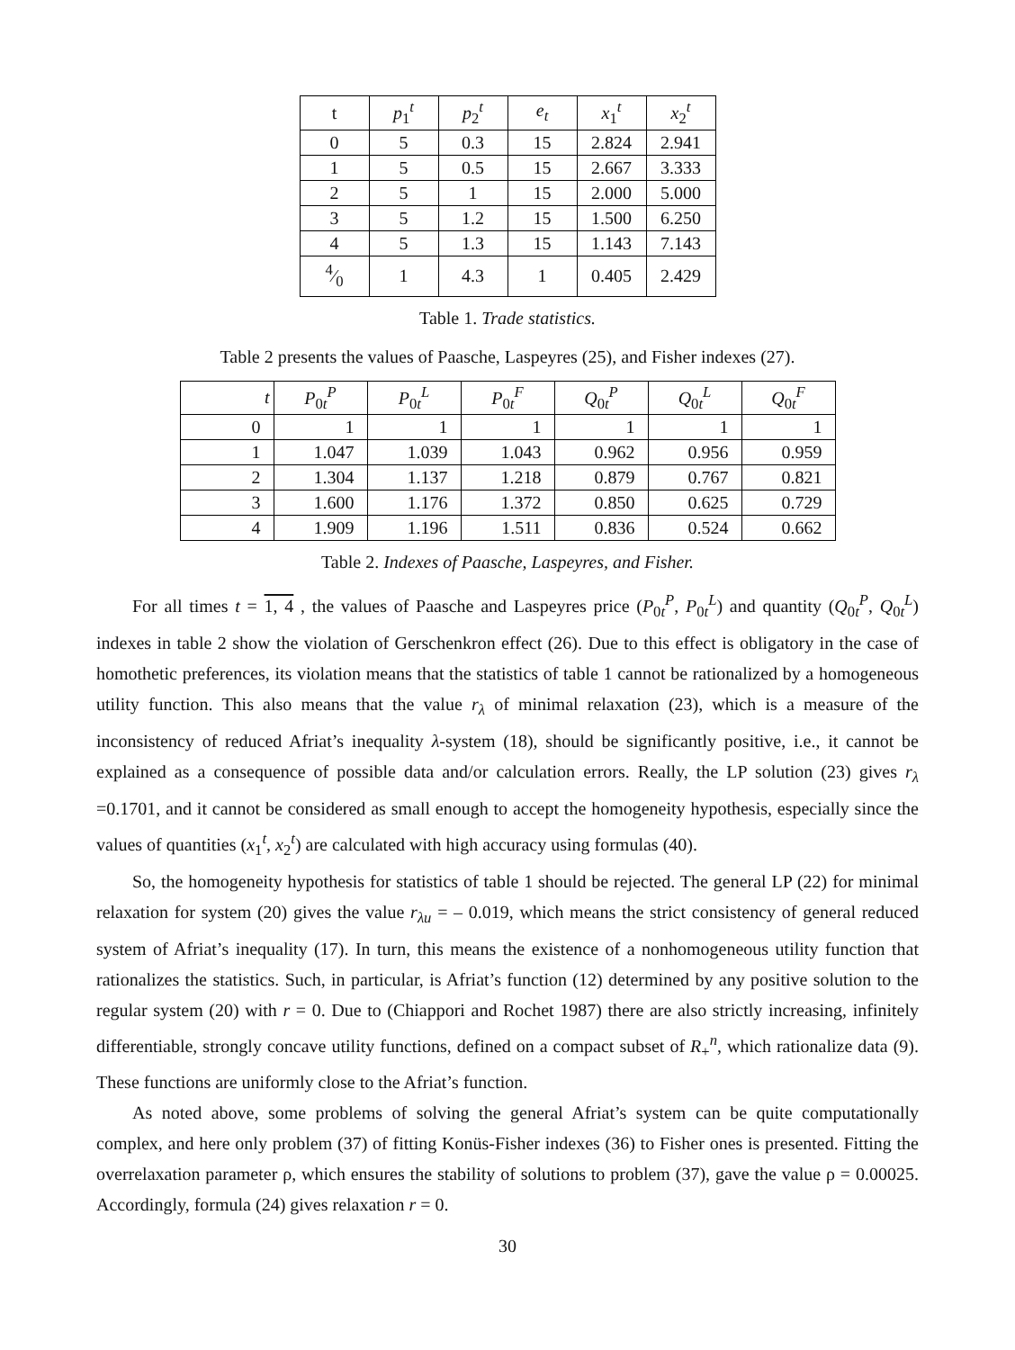| t | p<sub>1</sub><sup>t</sup> | p<sub>2</sub><sup>t</sup> | e<sub>t</sub> | x<sub>1</sub><sup>t</sup> | x<sub>2</sub><sup>t</sup> |
| --- | --- | --- | --- | --- | --- |
| 0 | 5 | 0.3 | 15 | 2.824 | 2.941 |
| 1 | 5 | 0.5 | 15 | 2.667 | 3.333 |
| 2 | 5 | 1 | 15 | 2.000 | 5.000 |
| 3 | 5 | 1.2 | 15 | 1.500 | 6.250 |
| 4 | 5 | 1.3 | 15 | 1.143 | 7.143 |
| 4⁄0 | 1 | 4.3 | 1 | 0.405 | 2.429 |
Table 1. Trade statistics.
Table 2 presents the values of Paasche, Laspeyres (25), and Fisher indexes (27).
| t | P<sub>0t</sub><sup>P</sup> | P<sub>0t</sub><sup>L</sup> | P<sub>0t</sub><sup>F</sup> | Q<sub>0t</sub><sup>P</sup> | Q<sub>0t</sub><sup>L</sup> | Q<sub>0t</sub><sup>F</sup> |
| --- | --- | --- | --- | --- | --- | --- |
| 0 | 1 | 1 | 1 | 1 | 1 | 1 |
| 1 | 1.047 | 1.039 | 1.043 | 0.962 | 0.956 | 0.959 |
| 2 | 1.304 | 1.137 | 1.218 | 0.879 | 0.767 | 0.821 |
| 3 | 1.600 | 1.176 | 1.372 | 0.850 | 0.625 | 0.729 |
| 4 | 1.909 | 1.196 | 1.511 | 0.836 | 0.524 | 0.662 |
Table 2. Indexes of Paasche, Laspeyres, and Fisher.
For all times t = 1, 4 , the values of Paasche and Laspeyres price (P<sub>0t</sub><sup>P</sup>, P<sub>0t</sub><sup>L</sup>) and quantity (Q<sub>0t</sub><sup>P</sup>, Q<sub>0t</sub><sup>L</sup>) indexes in table 2 show the violation of Gerschenkron effect (26). Due to this effect is obligatory in the case of homothetic preferences, its violation means that the statistics of table 1 cannot be rationalized by a homogeneous utility function. This also means that the value r<sub>λ</sub> of minimal relaxation (23), which is a measure of the inconsistency of reduced Afriat’s inequality λ-system (18), should be significantly positive, i.e., it cannot be explained as a consequence of possible data and/or calculation errors. Really, the LP solution (23) gives r<sub>λ</sub> =0.1701, and it cannot be considered as small enough to accept the homogeneity hypothesis, especially since the values of quantities (x<sub>1</sub><sup>t</sup>, x<sub>2</sub><sup>t</sup>) are calculated with high accuracy using formulas (40).
So, the homogeneity hypothesis for statistics of table 1 should be rejected. The general LP (22) for minimal relaxation for system (20) gives the value r<sub>λu</sub> = – 0.019, which means the strict consistency of general reduced system of Afriat’s inequality (17). In turn, this means the existence of a nonhomogeneous utility function that rationalizes the statistics. Such, in particular, is Afriat’s function (12) determined by any positive solution to the regular system (20) with r = 0. Due to (Chiappori and Rochet 1987) there are also strictly increasing, infinitely differentiable, strongly concave utility functions, defined on a compact subset of R<sub>+</sub><sup>n</sup>, which rationalize data (9). These functions are uniformly close to the Afriat’s function.
As noted above, some problems of solving the general Afriat’s system can be quite computationally complex, and here only problem (37) of fitting Konüs-Fisher indexes (36) to Fisher ones is presented. Fitting the overrelaxation parameter ρ, which ensures the stability of solutions to problem (37), gave the value ρ = 0.00025. Accordingly, formula (24) gives relaxation r = 0.
30